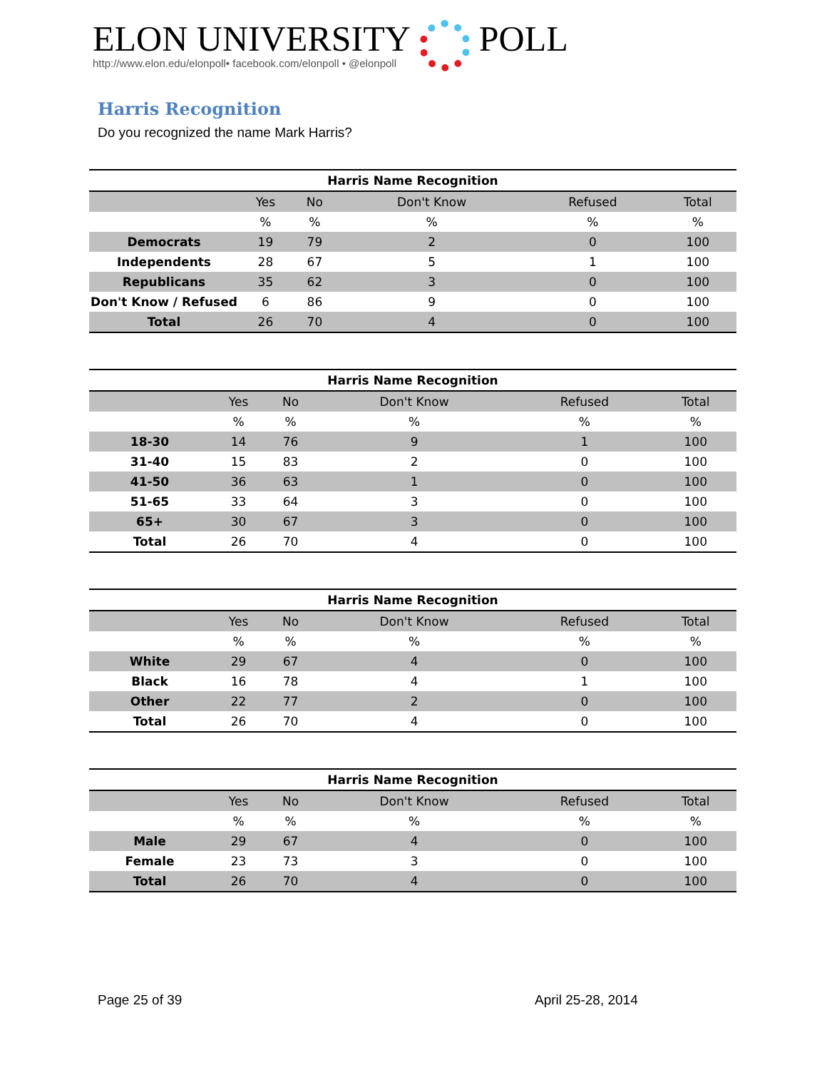ELON UNIVERSITY
http://www.elon.edu/elonpoll• facebook.com/elonpoll • @elonpoll
POLL
Harris Recognition
Do you recognized the name Mark Harris?
| Harris Name Recognition | | | | | |
| --- | --- | --- | --- | --- | --- |
| | Yes | No | Don't Know | Refused | Total |
| | % | % | % | % | % |
| Democrats | 19 | 79 | 2 | 0 | 100 |
| Independents | 28 | 67 | 5 | 1 | 100 |
| Republicans | 35 | 62 | 3 | 0 | 100 |
| Don't Know / Refused | 6 | 86 | 9 | 0 | 100 |
| Total | 26 | 70 | 4 | 0 | 100 |
| Harris Name Recognition | | | | | |
| --- | --- | --- | --- | --- | --- |
| | Yes | No | Don't Know | Refused | Total |
| | % | % | % | % | % |
| 18-30 | 14 | 76 | 9 | 1 | 100 |
| 31-40 | 15 | 83 | 2 | 0 | 100 |
| 41-50 | 36 | 63 | 1 | 0 | 100 |
| 51-65 | 33 | 64 | 3 | 0 | 100 |
| 65+ | 30 | 67 | 3 | 0 | 100 |
| Total | 26 | 70 | 4 | 0 | 100 |
| Harris Name Recognition | | | | | |
| --- | --- | --- | --- | --- | --- |
| | Yes | No | Don't Know | Refused | Total |
| | % | % | % | % | % |
| White | 29 | 67 | 4 | 0 | 100 |
| Black | 16 | 78 | 4 | 1 | 100 |
| Other | 22 | 77 | 2 | 0 | 100 |
| Total | 26 | 70 | 4 | 0 | 100 |
| Harris Name Recognition | | | | | |
| --- | --- | --- | --- | --- | --- |
| | Yes | No | Don't Know | Refused | Total |
| | % | % | % | % | % |
| Male | 29 | 67 | 4 | 0 | 100 |
| Female | 23 | 73 | 3 | 0 | 100 |
| Total | 26 | 70 | 4 | 0 | 100 |
Page 25 of 39 April 25-28, 2014